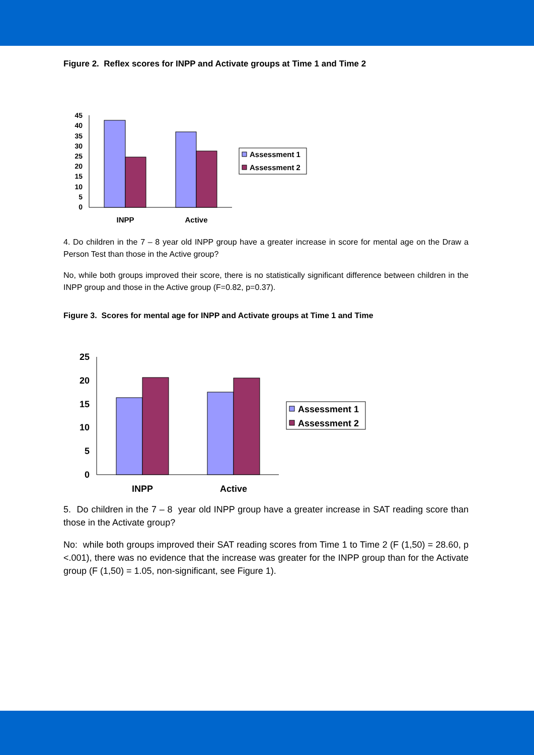Figure 2. Reflex scores for INPP and Activate groups at Time 1 and Time 2
45
40
35
30
25
20
15
10
5
0
INPP
Active
Assessment 1
Assessment 2
4. Do children in the 7 – 8 year old INPP group have a greater increase in score for mental age on the Draw a Person Test than those in the Active group?
No, while both groups improved their score, there is no statistically significant difference between children in the INPP group and those in the Active group (F=0.82, p=0.37).
Figure 3. Scores for mental age for INPP and Activate groups at Time 1 and Time
25
20
15
10
5
0
INPP
Active
Assessment 1
Assessment 2
5. Do children in the 7 – 8 year old INPP group have a greater increase in SAT reading score than those in the Activate group?
No: while both groups improved their SAT reading scores from Time 1 to Time 2 (F (1,50) = 28.60, p <.001), there was no evidence that the increase was greater for the INPP group than for the Activate group (F (1,50) = 1.05, non-significant, see Figure 1).